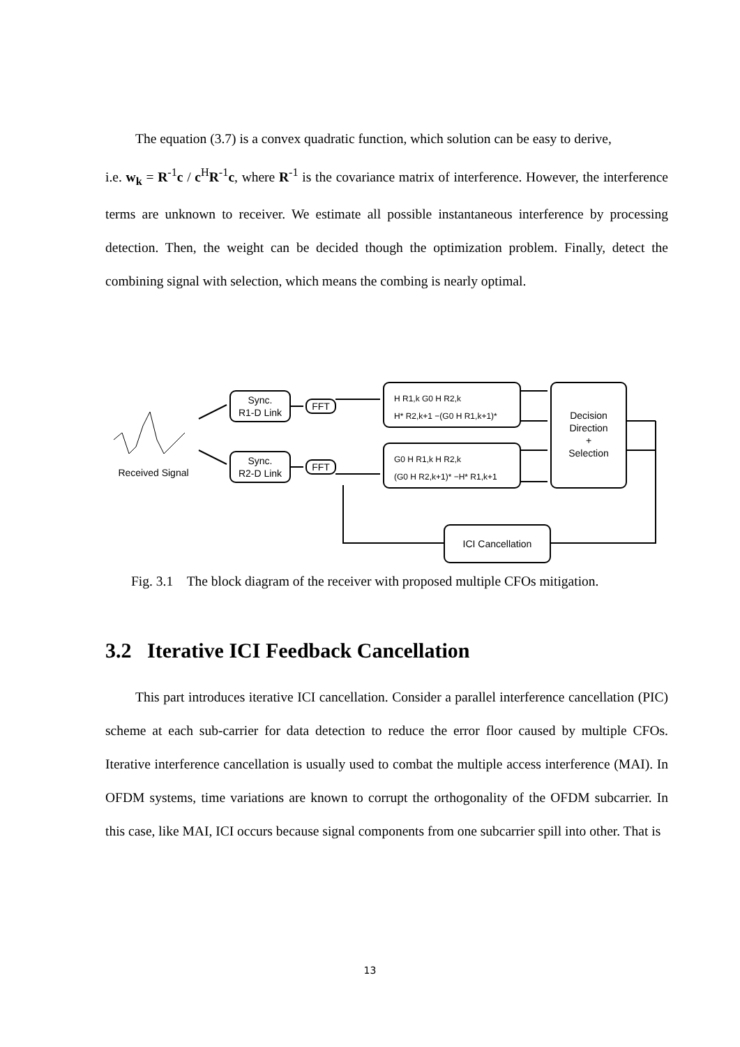The equation (3.7) is a convex quadratic function, which solution can be easy to derive,
i.e. w<sub>k</sub> = R<sup>-1</sup>c / c<sup>H</sup>R<sup>-1</sup>c, where R<sup>-1</sup> is the covariance matrix of interference. However, the interference terms are unknown to receiver. We estimate all possible instantaneous interference by processing detection. Then, the weight can be decided though the optimization problem. Finally, detect the combining signal with selection, which means the combing is nearly optimal.
Sync.
R1-D Link
Sync.
R2-D Link
FFT
FFT
H R1,k G0 H R2,k
H* R2,k+1 −(G0 H R1,k+1)*
G0 H R1,k H R2,k
(G0 H R2,k+1)* −H* R1,k+1
Decision
Direction
+
Selection
ICI Cancellation
Received Signal
Fig. 3.1 The block diagram of the receiver with proposed multiple CFOs mitigation.
3.2 Iterative ICI Feedback Cancellation
This part introduces iterative ICI cancellation. Consider a parallel interference cancellation (PIC) scheme at each sub-carrier for data detection to reduce the error floor caused by multiple CFOs. Iterative interference cancellation is usually used to combat the multiple access interference (MAI). In OFDM systems, time variations are known to corrupt the orthogonality of the OFDM subcarrier. In this case, like MAI, ICI occurs because signal components from one subcarrier spill into other. That is
13